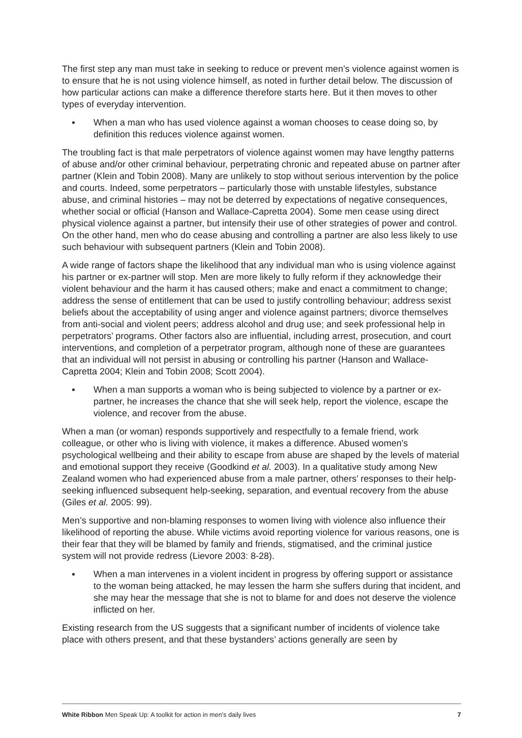The first step any man must take in seeking to reduce or prevent men’s violence against women is to ensure that he is not using violence himself, as noted in further detail below. The discussion of how particular actions can make a difference therefore starts here. But it then moves to other types of everyday intervention.
▪ When a man who has used violence against a woman chooses to cease doing so, by definition this reduces violence against women.
The troubling fact is that male perpetrators of violence against women may have lengthy patterns of abuse and/or other criminal behaviour, perpetrating chronic and repeated abuse on partner after partner (Klein and Tobin 2008). Many are unlikely to stop without serious intervention by the police and courts. Indeed, some perpetrators – particularly those with unstable lifestyles, substance abuse, and criminal histories – may not be deterred by expectations of negative consequences, whether social or official (Hanson and Wallace-Capretta 2004). Some men cease using direct physical violence against a partner, but intensify their use of other strategies of power and control. On the other hand, men who do cease abusing and controlling a partner are also less likely to use such behaviour with subsequent partners (Klein and Tobin 2008).
A wide range of factors shape the likelihood that any individual man who is using violence against his partner or ex-partner will stop. Men are more likely to fully reform if they acknowledge their violent behaviour and the harm it has caused others; make and enact a commitment to change; address the sense of entitlement that can be used to justify controlling behaviour; address sexist beliefs about the acceptability of using anger and violence against partners; divorce themselves from anti-social and violent peers; address alcohol and drug use; and seek professional help in perpetrators’ programs. Other factors also are influential, including arrest, prosecution, and court interventions, and completion of a perpetrator program, although none of these are guarantees that an individual will not persist in abusing or controlling his partner (Hanson and Wallace-Capretta 2004; Klein and Tobin 2008; Scott 2004).
▪ When a man supports a woman who is being subjected to violence by a partner or ex-partner, he increases the chance that she will seek help, report the violence, escape the violence, and recover from the abuse.
When a man (or woman) responds supportively and respectfully to a female friend, work colleague, or other who is living with violence, it makes a difference. Abused women’s psychological wellbeing and their ability to escape from abuse are shaped by the levels of material and emotional support they receive (Goodkind et al. 2003). In a qualitative study among New Zealand women who had experienced abuse from a male partner, others’ responses to their help-seeking influenced subsequent help-seeking, separation, and eventual recovery from the abuse (Giles et al. 2005: 99).
Men’s supportive and non-blaming responses to women living with violence also influence their likelihood of reporting the abuse. While victims avoid reporting violence for various reasons, one is their fear that they will be blamed by family and friends, stigmatised, and the criminal justice system will not provide redress (Lievore 2003: 8-28).
▪ When a man intervenes in a violent incident in progress by offering support or assistance to the woman being attacked, he may lessen the harm she suffers during that incident, and she may hear the message that she is not to blame for and does not deserve the violence inflicted on her.
Existing research from the US suggests that a significant number of incidents of violence take place with others present, and that these bystanders’ actions generally are seen by
White Ribbon Men Speak Up: A toolkit for action in men’s daily lives 7